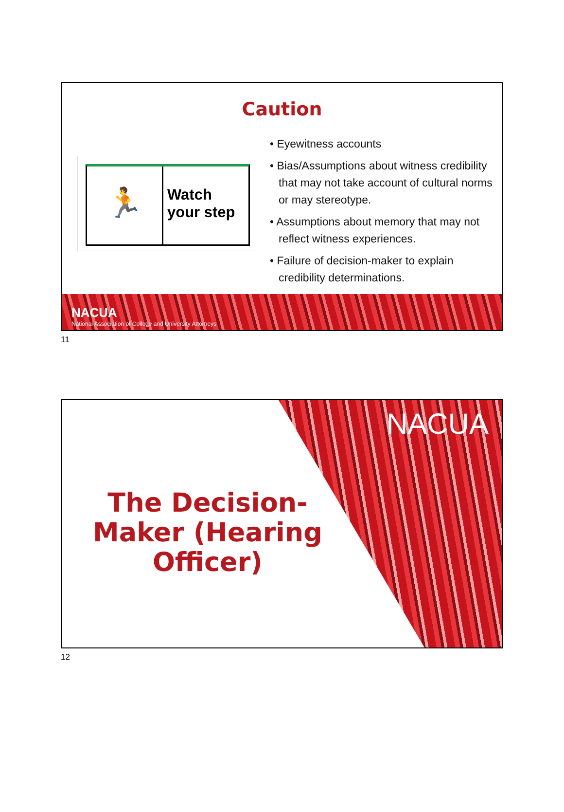Caution
🏃
Watch
your step
• Eyewitness accounts
• Bias/Assumptions about witness credibility that may not take account of cultural norms or may stereotype.
• Assumptions about memory that may not reflect witness experiences.
• Failure of decision-maker to explain credibility determinations.
NACUA
National Association of College and University Attorneys
11
NACUA
The Decision-Maker (Hearing Officer)
12